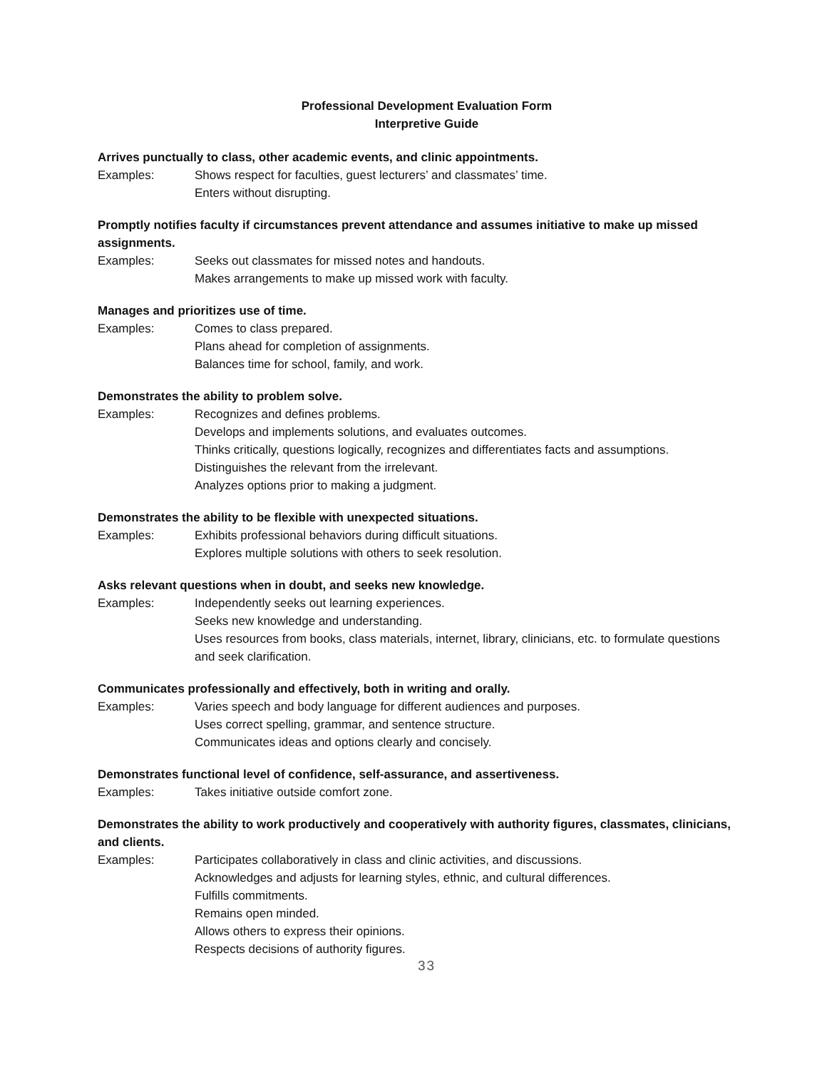Professional Development Evaluation Form
Interpretive Guide
Arrives punctually to class, other academic events, and clinic appointments.
Examples: Shows respect for faculties, guest lecturers’ and classmates’ time.
Enters without disrupting.
Promptly notifies faculty if circumstances prevent attendance and assumes initiative to make up missed assignments.
Examples: Seeks out classmates for missed notes and handouts.
Makes arrangements to make up missed work with faculty.
Manages and prioritizes use of time.
Examples: Comes to class prepared.
Plans ahead for completion of assignments.
Balances time for school, family, and work.
Demonstrates the ability to problem solve.
Examples: Recognizes and defines problems.
Develops and implements solutions, and evaluates outcomes.
Thinks critically, questions logically, recognizes and differentiates facts and assumptions.
Distinguishes the relevant from the irrelevant.
Analyzes options prior to making a judgment.
Demonstrates the ability to be flexible with unexpected situations.
Examples: Exhibits professional behaviors during difficult situations.
Explores multiple solutions with others to seek resolution.
Asks relevant questions when in doubt, and seeks new knowledge.
Examples: Independently seeks out learning experiences.
Seeks new knowledge and understanding.
Uses resources from books, class materials, internet, library, clinicians, etc. to formulate questions and seek clarification.
Communicates professionally and effectively, both in writing and orally.
Examples: Varies speech and body language for different audiences and purposes.
Uses correct spelling, grammar, and sentence structure.
Communicates ideas and options clearly and concisely.
Demonstrates functional level of confidence, self-assurance, and assertiveness.
Examples: Takes initiative outside comfort zone.
Demonstrates the ability to work productively and cooperatively with authority figures, classmates, clinicians, and clients.
Examples: Participates collaboratively in class and clinic activities, and discussions.
Acknowledges and adjusts for learning styles, ethnic, and cultural differences.
Fulfills commitments.
Remains open minded.
Allows others to express their opinions.
Respects decisions of authority figures.
33